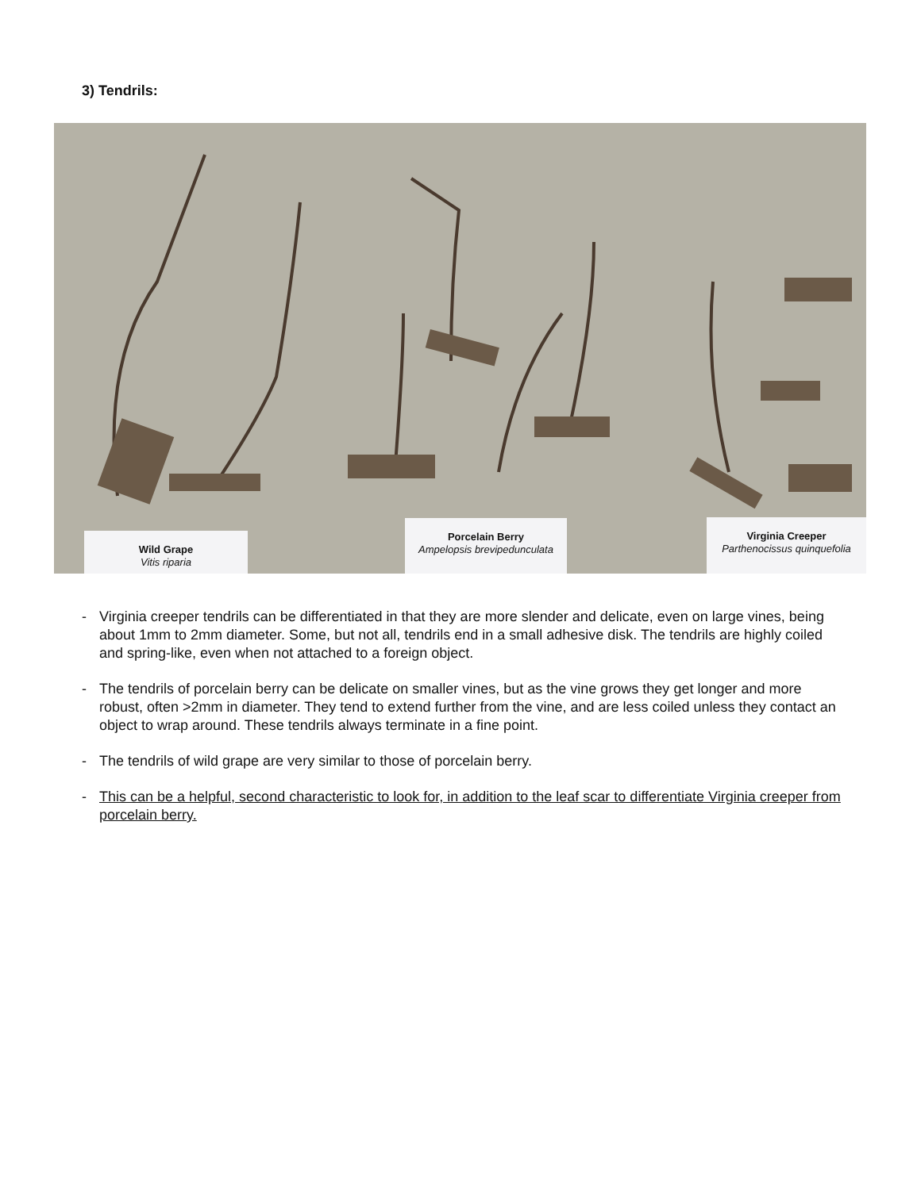3) Tendrils:
Wild Grape
Vitis riparia
Porcelain Berry
Ampelopsis brevipedunculata
Virginia Creeper
Parthenocissus quinquefolia
- Virginia creeper tendrils can be differentiated in that they are more slender and delicate, even on large vines, being about 1mm to 2mm diameter. Some, but not all, tendrils end in a small adhesive disk. The tendrils are highly coiled and spring-like, even when not attached to a foreign object.
- The tendrils of porcelain berry can be delicate on smaller vines, but as the vine grows they get longer and more robust, often >2mm in diameter. They tend to extend further from the vine, and are less coiled unless they contact an object to wrap around. These tendrils always terminate in a fine point.
- The tendrils of wild grape are very similar to those of porcelain berry.
- This can be a helpful, second characteristic to look for, in addition to the leaf scar to differentiate Virginia creeper from porcelain berry.